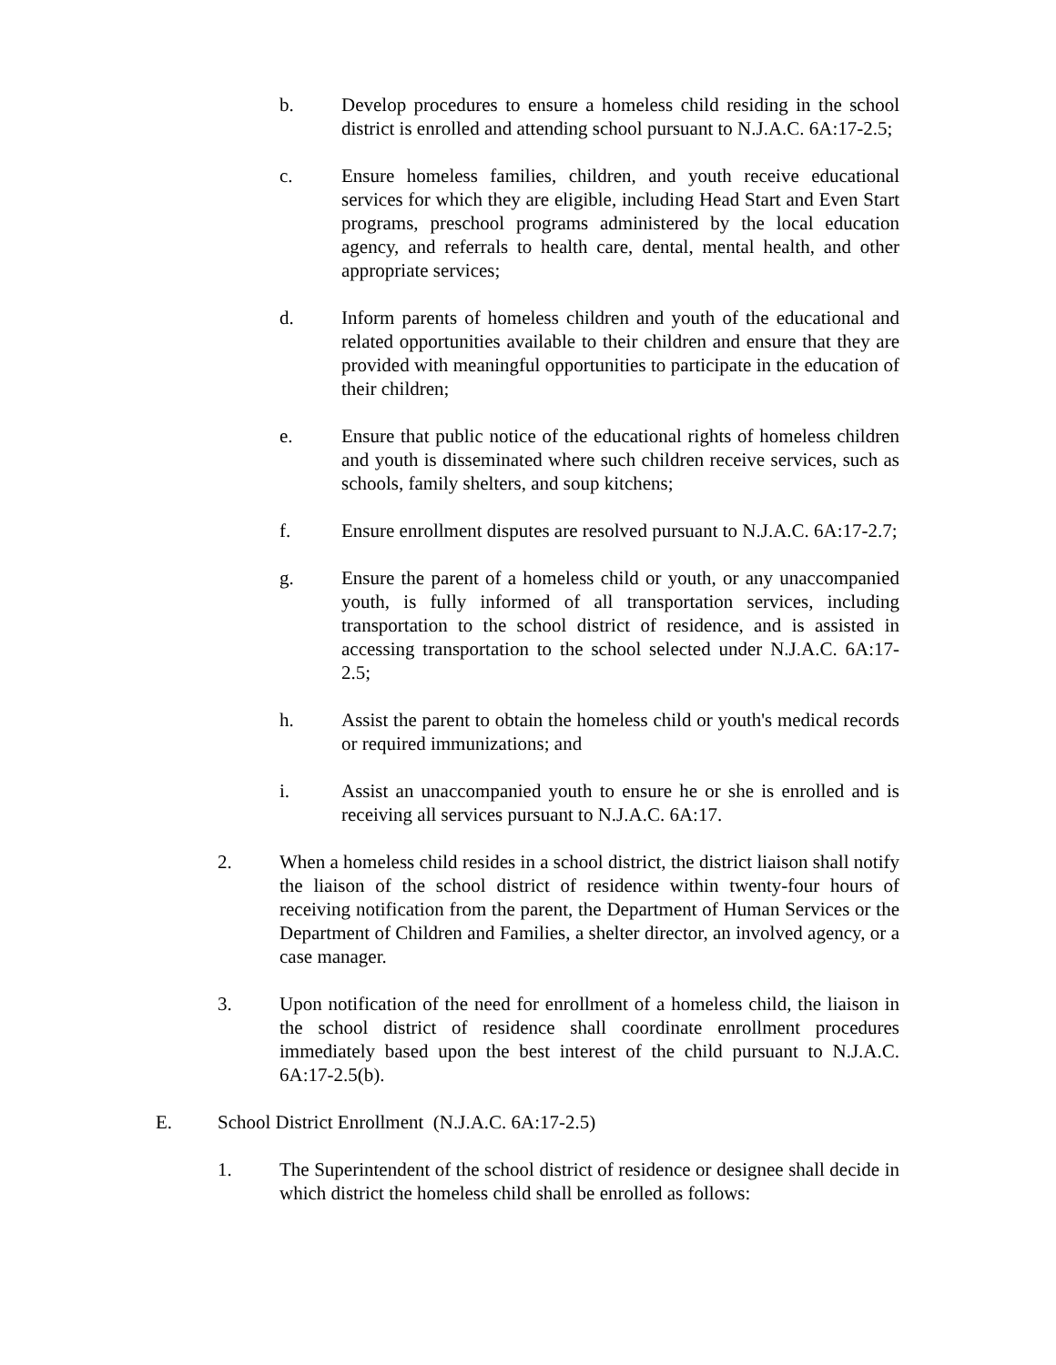b. Develop procedures to ensure a homeless child residing in the school district is enrolled and attending school pursuant to N.J.A.C. 6A:17-2.5;
c. Ensure homeless families, children, and youth receive educational services for which they are eligible, including Head Start and Even Start programs, preschool programs administered by the local education agency, and referrals to health care, dental, mental health, and other appropriate services;
d. Inform parents of homeless children and youth of the educational and related opportunities available to their children and ensure that they are provided with meaningful opportunities to participate in the education of their children;
e. Ensure that public notice of the educational rights of homeless children and youth is disseminated where such children receive services, such as schools, family shelters, and soup kitchens;
f. Ensure enrollment disputes are resolved pursuant to N.J.A.C. 6A:17-2.7;
g. Ensure the parent of a homeless child or youth, or any unaccompanied youth, is fully informed of all transportation services, including transportation to the school district of residence, and is assisted in accessing transportation to the school selected under N.J.A.C. 6A:17-2.5;
h. Assist the parent to obtain the homeless child or youth's medical records or required immunizations; and
i. Assist an unaccompanied youth to ensure he or she is enrolled and is receiving all services pursuant to N.J.A.C. 6A:17.
2. When a homeless child resides in a school district, the district liaison shall notify the liaison of the school district of residence within twenty-four hours of receiving notification from the parent, the Department of Human Services or the Department of Children and Families, a shelter director, an involved agency, or a case manager.
3. Upon notification of the need for enrollment of a homeless child, the liaison in the school district of residence shall coordinate enrollment procedures immediately based upon the best interest of the child pursuant to N.J.A.C. 6A:17-2.5(b).
E. School District Enrollment (N.J.A.C. 6A:17-2.5)
1. The Superintendent of the school district of residence or designee shall decide in which district the homeless child shall be enrolled as follows: